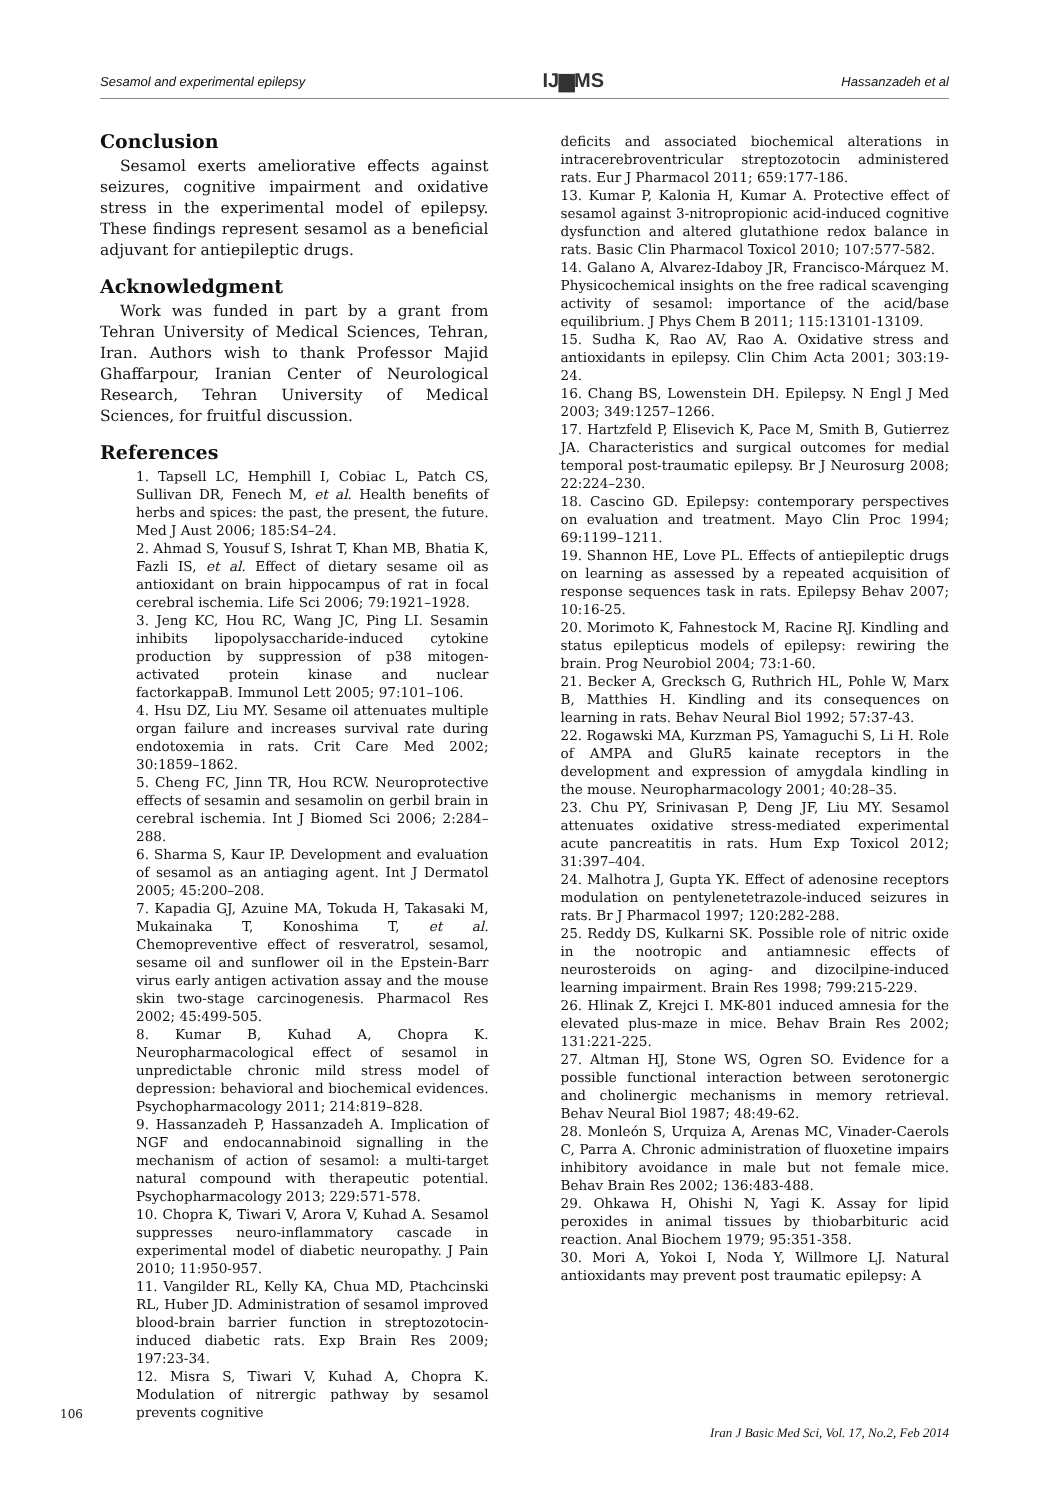Sesamol and experimental epilepsy IJ▆MS Hassanzadeh et al
Conclusion
Sesamol exerts ameliorative effects against seizures, cognitive impairment and oxidative stress in the experimental model of epilepsy. These findings represent sesamol as a beneficial adjuvant for antiepileptic drugs.
Acknowledgment
Work was funded in part by a grant from Tehran University of Medical Sciences, Tehran, Iran. Authors wish to thank Professor Majid Ghaffarpour, Iranian Center of Neurological Research, Tehran University of Medical Sciences, for fruitful discussion.
References
1. Tapsell LC, Hemphill I, Cobiac L, Patch CS, Sullivan DR, Fenech M, et al. Health benefits of herbs and spices: the past, the present, the future. Med J Aust 2006; 185:S4–24.
2. Ahmad S, Yousuf S, Ishrat T, Khan MB, Bhatia K, Fazli IS, et al. Effect of dietary sesame oil as antioxidant on brain hippocampus of rat in focal cerebral ischemia. Life Sci 2006; 79:1921–1928.
3. Jeng KC, Hou RC, Wang JC, Ping LI. Sesamin inhibits lipopolysaccharide-induced cytokine production by suppression of p38 mitogen-activated protein kinase and nuclear factorkappaB. Immunol Lett 2005; 97:101–106.
4. Hsu DZ, Liu MY. Sesame oil attenuates multiple organ failure and increases survival rate during endotoxemia in rats. Crit Care Med 2002; 30:1859–1862.
5. Cheng FC, Jinn TR, Hou RCW. Neuroprotective effects of sesamin and sesamolin on gerbil brain in cerebral ischemia. Int J Biomed Sci 2006; 2:284–288.
6. Sharma S, Kaur IP. Development and evaluation of sesamol as an antiaging agent. Int J Dermatol 2005; 45:200–208.
7. Kapadia GJ, Azuine MA, Tokuda H, Takasaki M, Mukainaka T, Konoshima T, et al. Chemopreventive effect of resveratrol, sesamol, sesame oil and sunflower oil in the Epstein-Barr virus early antigen activation assay and the mouse skin two-stage carcinogenesis. Pharmacol Res 2002; 45:499-505.
8. Kumar B, Kuhad A, Chopra K. Neuropharmacological effect of sesamol in unpredictable chronic mild stress model of depression: behavioral and biochemical evidences. Psychopharmacology 2011; 214:819–828.
9. Hassanzadeh P, Hassanzadeh A. Implication of NGF and endocannabinoid signalling in the mechanism of action of sesamol: a multi-target natural compound with therapeutic potential. Psychopharmacology 2013; 229:571-578.
10. Chopra K, Tiwari V, Arora V, Kuhad A. Sesamol suppresses neuro-inflammatory cascade in experimental model of diabetic neuropathy. J Pain 2010; 11:950-957.
11. Vangilder RL, Kelly KA, Chua MD, Ptachcinski RL, Huber JD. Administration of sesamol improved blood-brain barrier function in streptozotocin-induced diabetic rats. Exp Brain Res 2009; 197:23-34.
12. Misra S, Tiwari V, Kuhad A, Chopra K. Modulation of nitrergic pathway by sesamol prevents cognitive
deficits and associated biochemical alterations in intracerebroventricular streptozotocin administered rats. Eur J Pharmacol 2011; 659:177-186.
13. Kumar P, Kalonia H, Kumar A. Protective effect of sesamol against 3-nitropropionic acid-induced cognitive dysfunction and altered glutathione redox balance in rats. Basic Clin Pharmacol Toxicol 2010; 107:577-582.
14. Galano A, Alvarez-Idaboy JR, Francisco-Márquez M. Physicochemical insights on the free radical scavenging activity of sesamol: importance of the acid/base equilibrium. J Phys Chem B 2011; 115:13101-13109.
15. Sudha K, Rao AV, Rao A. Oxidative stress and antioxidants in epilepsy. Clin Chim Acta 2001; 303:19-24.
16. Chang BS, Lowenstein DH. Epilepsy. N Engl J Med 2003; 349:1257–1266.
17. Hartzfeld P, Elisevich K, Pace M, Smith B, Gutierrez JA. Characteristics and surgical outcomes for medial temporal post-traumatic epilepsy. Br J Neurosurg 2008; 22:224–230.
18. Cascino GD. Epilepsy: contemporary perspectives on evaluation and treatment. Mayo Clin Proc 1994; 69:1199–1211.
19. Shannon HE, Love PL. Effects of antiepileptic drugs on learning as assessed by a repeated acquisition of response sequences task in rats. Epilepsy Behav 2007; 10:16-25.
20. Morimoto K, Fahnestock M, Racine RJ. Kindling and status epilepticus models of epilepsy: rewiring the brain. Prog Neurobiol 2004; 73:1-60.
21. Becker A, Grecksch G, Ruthrich HL, Pohle W, Marx B, Matthies H. Kindling and its consequences on learning in rats. Behav Neural Biol 1992; 57:37-43.
22. Rogawski MA, Kurzman PS, Yamaguchi S, Li H. Role of AMPA and GluR5 kainate receptors in the development and expression of amygdala kindling in the mouse. Neuropharmacology 2001; 40:28–35.
23. Chu PY, Srinivasan P, Deng JF, Liu MY. Sesamol attenuates oxidative stress-mediated experimental acute pancreatitis in rats. Hum Exp Toxicol 2012; 31:397–404.
24. Malhotra J, Gupta YK. Effect of adenosine receptors modulation on pentylenetetrazole-induced seizures in rats. Br J Pharmacol 1997; 120:282-288.
25. Reddy DS, Kulkarni SK. Possible role of nitric oxide in the nootropic and antiamnesic effects of neurosteroids on aging- and dizocilpine-induced learning impairment. Brain Res 1998; 799:215-229.
26. Hlinak Z, Krejci I. MK-801 induced amnesia for the elevated plus-maze in mice. Behav Brain Res 2002; 131:221-225.
27. Altman HJ, Stone WS, Ogren SO. Evidence for a possible functional interaction between serotonergic and cholinergic mechanisms in memory retrieval. Behav Neural Biol 1987; 48:49-62.
28. Monleón S, Urquiza A, Arenas MC, Vinader-Caerols C, Parra A. Chronic administration of fluoxetine impairs inhibitory avoidance in male but not female mice. Behav Brain Res 2002; 136:483-488.
29. Ohkawa H, Ohishi N, Yagi K. Assay for lipid peroxides in animal tissues by thiobarbituric acid reaction. Anal Biochem 1979; 95:351-358.
30. Mori A, Yokoi I, Noda Y, Willmore LJ. Natural antioxidants may prevent post traumatic epilepsy: A
106
Iran J Basic Med Sci, Vol. 17, No.2, Feb 2014